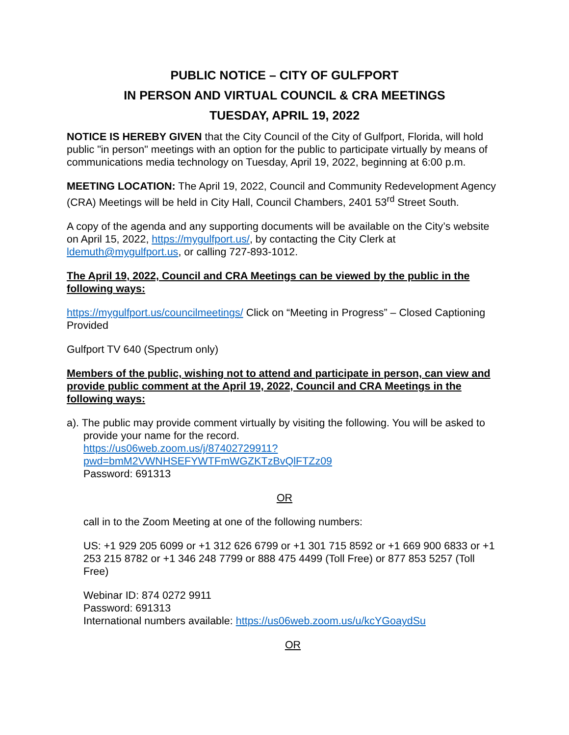PUBLIC NOTICE – CITY OF GULFPORT
IN PERSON AND VIRTUAL COUNCIL & CRA MEETINGS
TUESDAY, APRIL 19, 2022
NOTICE IS HEREBY GIVEN that the City Council of the City of Gulfport, Florida, will hold public "in person" meetings with an option for the public to participate virtually by means of communications media technology on Tuesday, April 19, 2022, beginning at 6:00 p.m.
MEETING LOCATION: The April 19, 2022, Council and Community Redevelopment Agency (CRA) Meetings will be held in City Hall, Council Chambers, 2401 53<sup>rd</sup> Street South.
A copy of the agenda and any supporting documents will be available on the City’s website on April 15, 2022, https://mygulfport.us/, by contacting the City Clerk at ldemuth@mygulfport.us, or calling 727-893-1012.
The April 19, 2022, Council and CRA Meetings can be viewed by the public in the following ways:
https://mygulfport.us/councilmeetings/ Click on “Meeting in Progress” – Closed Captioning Provided
Gulfport TV 640 (Spectrum only)
Members of the public, wishing not to attend and participate in person, can view and provide public comment at the April 19, 2022, Council and CRA Meetings in the following ways:
a). The public may provide comment virtually by visiting the following. You will be asked to provide your name for the record.
https://us06web.zoom.us/j/87402729911?pwd=bmM2VWNHSEFYWTFmWGZKTzBvQlFTZz09
Password: 691313
OR
call in to the Zoom Meeting at one of the following numbers:
US: +1 929 205 6099 or +1 312 626 6799 or +1 301 715 8592 or +1 669 900 6833 or +1 253 215 8782 or +1 346 248 7799 or 888 475 4499 (Toll Free) or 877 853 5257 (Toll Free)
Webinar ID: 874 0272 9911
Password: 691313
International numbers available: https://us06web.zoom.us/u/kcYGoaydSu
OR